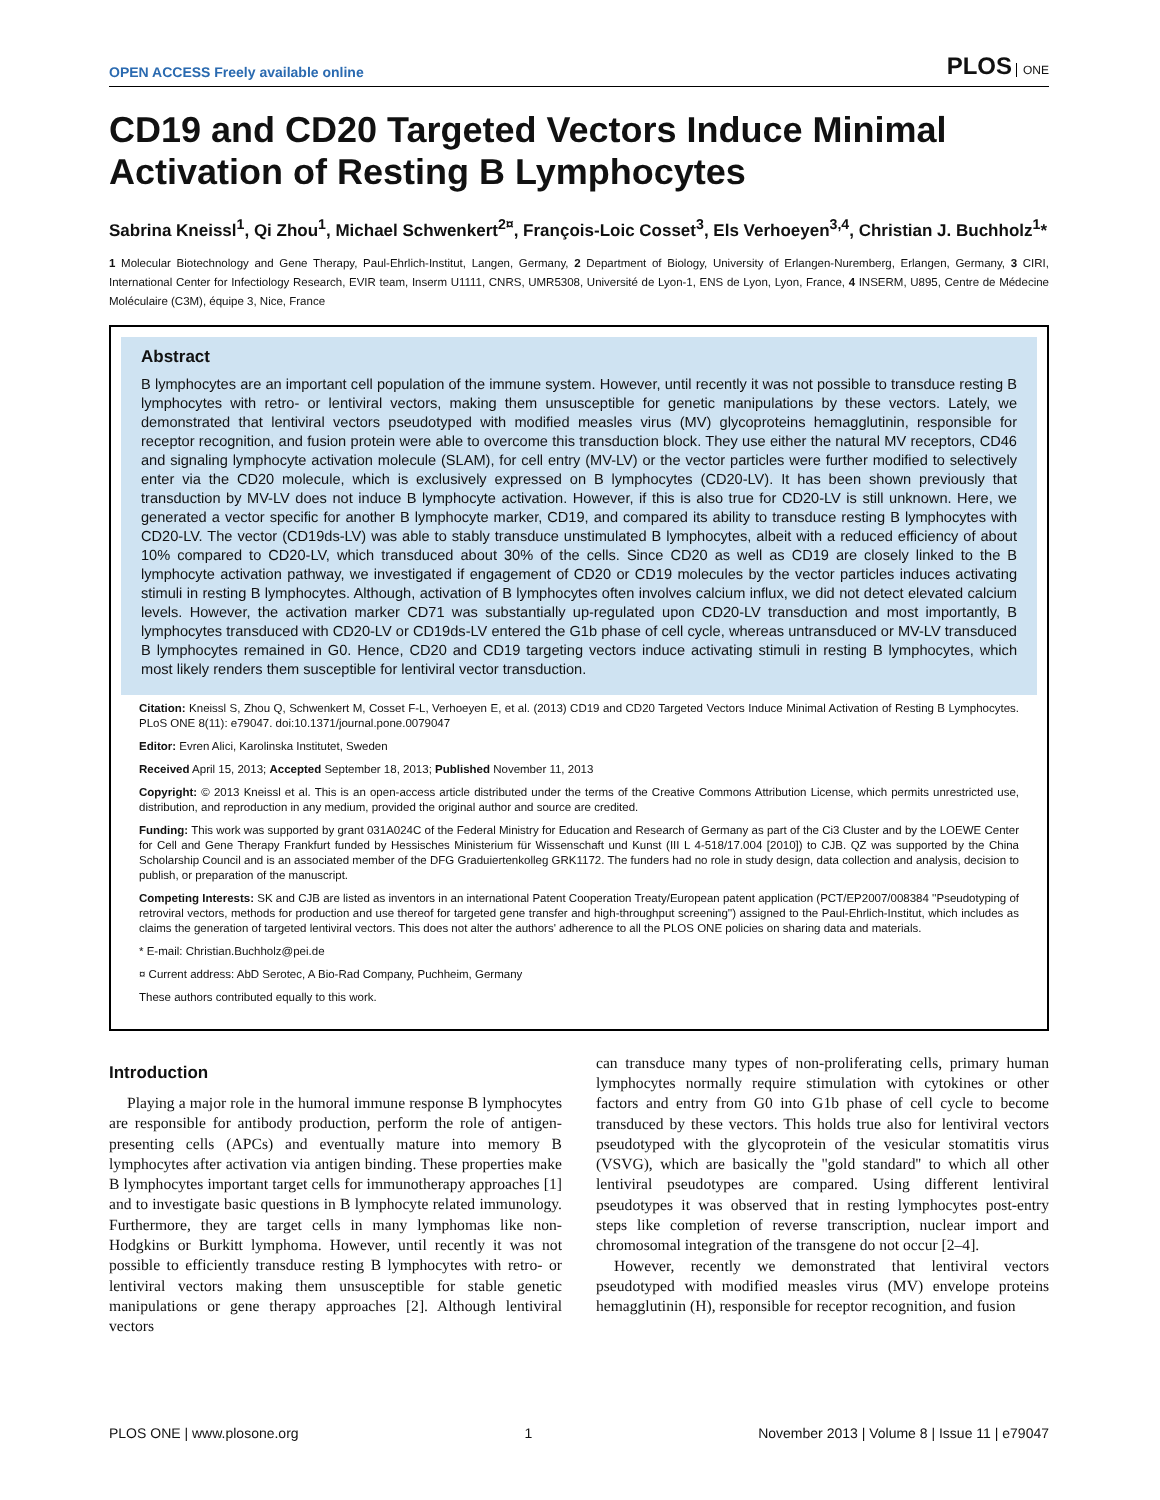OPEN ACCESS Freely available online
PLOS ONE
CD19 and CD20 Targeted Vectors Induce Minimal Activation of Resting B Lymphocytes
Sabrina Kneissl<sup>1</sup>, Qi Zhou<sup>1</sup>, Michael Schwenkert<sup>2¤</sup>, François-Loic Cosset<sup>3</sup>, Els Verhoeyen<sup>3,4</sup>, Christian J. Buchholz<sup>1</sup>*
1 Molecular Biotechnology and Gene Therapy, Paul-Ehrlich-Institut, Langen, Germany, 2 Department of Biology, University of Erlangen-Nuremberg, Erlangen, Germany, 3 CIRI, International Center for Infectiology Research, EVIR team, Inserm U1111, CNRS, UMR5308, Université de Lyon-1, ENS de Lyon, Lyon, France, 4 INSERM, U895, Centre de Médecine Moléculaire (C3M), équipe 3, Nice, France
Abstract
B lymphocytes are an important cell population of the immune system. However, until recently it was not possible to transduce resting B lymphocytes with retro- or lentiviral vectors, making them unsusceptible for genetic manipulations by these vectors. Lately, we demonstrated that lentiviral vectors pseudotyped with modified measles virus (MV) glycoproteins hemagglutinin, responsible for receptor recognition, and fusion protein were able to overcome this transduction block. They use either the natural MV receptors, CD46 and signaling lymphocyte activation molecule (SLAM), for cell entry (MV-LV) or the vector particles were further modified to selectively enter via the CD20 molecule, which is exclusively expressed on B lymphocytes (CD20-LV). It has been shown previously that transduction by MV-LV does not induce B lymphocyte activation. However, if this is also true for CD20-LV is still unknown. Here, we generated a vector specific for another B lymphocyte marker, CD19, and compared its ability to transduce resting B lymphocytes with CD20-LV. The vector (CD19ds-LV) was able to stably transduce unstimulated B lymphocytes, albeit with a reduced efficiency of about 10% compared to CD20-LV, which transduced about 30% of the cells. Since CD20 as well as CD19 are closely linked to the B lymphocyte activation pathway, we investigated if engagement of CD20 or CD19 molecules by the vector particles induces activating stimuli in resting B lymphocytes. Although, activation of B lymphocytes often involves calcium influx, we did not detect elevated calcium levels. However, the activation marker CD71 was substantially up-regulated upon CD20-LV transduction and most importantly, B lymphocytes transduced with CD20-LV or CD19ds-LV entered the G1b phase of cell cycle, whereas untransduced or MV-LV transduced B lymphocytes remained in G0. Hence, CD20 and CD19 targeting vectors induce activating stimuli in resting B lymphocytes, which most likely renders them susceptible for lentiviral vector transduction.
Citation: Kneissl S, Zhou Q, Schwenkert M, Cosset F-L, Verhoeyen E, et al. (2013) CD19 and CD20 Targeted Vectors Induce Minimal Activation of Resting B Lymphocytes. PLoS ONE 8(11): e79047. doi:10.1371/journal.pone.0079047
Editor: Evren Alici, Karolinska Institutet, Sweden
Received April 15, 2013; Accepted September 18, 2013; Published November 11, 2013
Copyright: © 2013 Kneissl et al. This is an open-access article distributed under the terms of the Creative Commons Attribution License, which permits unrestricted use, distribution, and reproduction in any medium, provided the original author and source are credited.
Funding: This work was supported by grant 031A024C of the Federal Ministry for Education and Research of Germany as part of the Ci3 Cluster and by the LOEWE Center for Cell and Gene Therapy Frankfurt funded by Hessisches Ministerium für Wissenschaft und Kunst (III L 4-518/17.004 [2010]) to CJB. QZ was supported by the China Scholarship Council and is an associated member of the DFG Graduiertenkolleg GRK1172. The funders had no role in study design, data collection and analysis, decision to publish, or preparation of the manuscript.
Competing Interests: SK and CJB are listed as inventors in an international Patent Cooperation Treaty/European patent application (PCT/EP2007/008384 ''Pseudotyping of retroviral vectors, methods for production and use thereof for targeted gene transfer and high-throughput screening'') assigned to the Paul-Ehrlich-Institut, which includes as claims the generation of targeted lentiviral vectors. This does not alter the authors' adherence to all the PLOS ONE policies on sharing data and materials.
* E-mail: Christian.Buchholz@pei.de
¤ Current address: AbD Serotec, A Bio-Rad Company, Puchheim, Germany
These authors contributed equally to this work.
Introduction
Playing a major role in the humoral immune response B lymphocytes are responsible for antibody production, perform the role of antigen-presenting cells (APCs) and eventually mature into memory B lymphocytes after activation via antigen binding. These properties make B lymphocytes important target cells for immunotherapy approaches [1] and to investigate basic questions in B lymphocyte related immunology. Furthermore, they are target cells in many lymphomas like non-Hodgkins or Burkitt lymphoma. However, until recently it was not possible to efficiently transduce resting B lymphocytes with retro- or lentiviral vectors making them unsusceptible for stable genetic manipulations or gene therapy approaches [2]. Although lentiviral vectors
can transduce many types of non-proliferating cells, primary human lymphocytes normally require stimulation with cytokines or other factors and entry from G0 into G1b phase of cell cycle to become transduced by these vectors. This holds true also for lentiviral vectors pseudotyped with the glycoprotein of the vesicular stomatitis virus (VSVG), which are basically the ''gold standard'' to which all other lentiviral pseudotypes are compared. Using different lentiviral pseudotypes it was observed that in resting lymphocytes post-entry steps like completion of reverse transcription, nuclear import and chromosomal integration of the transgene do not occur [2–4].
However, recently we demonstrated that lentiviral vectors pseudotyped with modified measles virus (MV) envelope proteins hemagglutinin (H), responsible for receptor recognition, and fusion
PLOS ONE | www.plosone.org 1 November 2013 | Volume 8 | Issue 11 | e79047